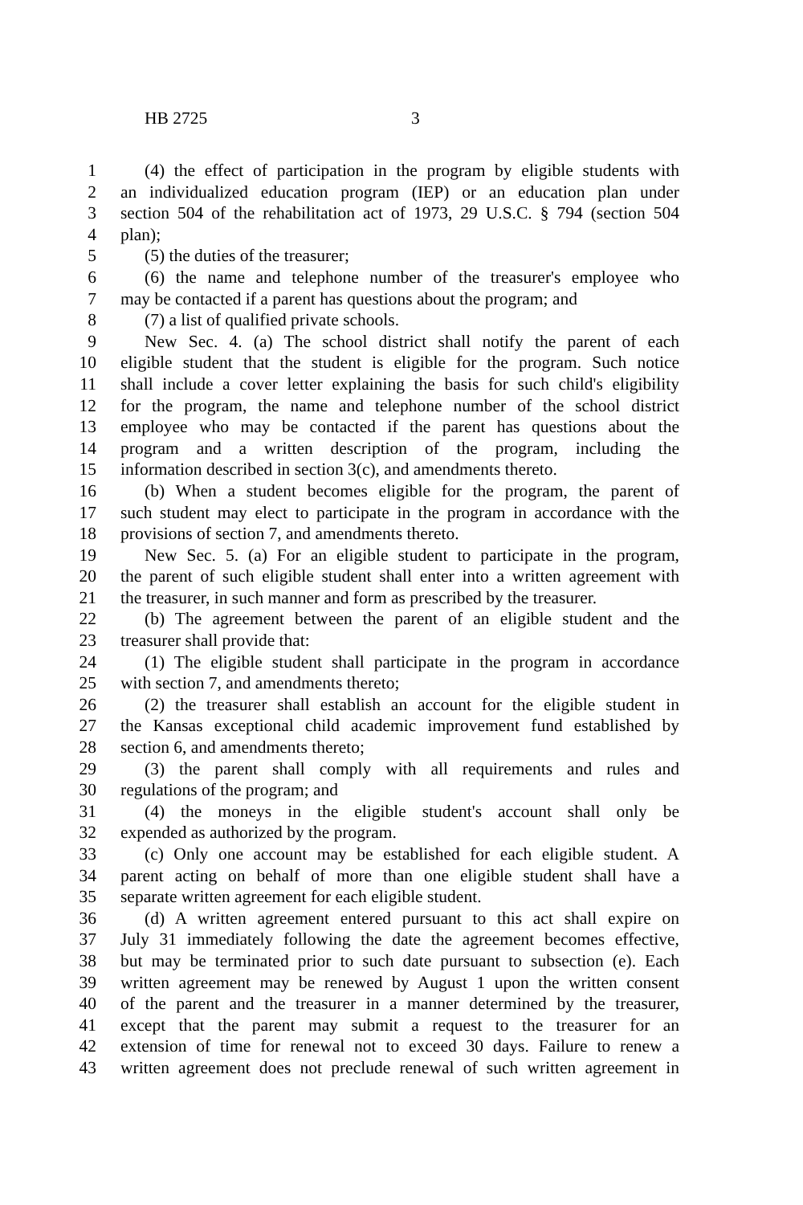HB 2725 3
1 (4) the effect of participation in the program by eligible students with
2 an individualized education program (IEP) or an education plan under
3 section 504 of the rehabilitation act of 1973, 29 U.S.C. § 794 (section 504
4 plan);
5 (5) the duties of the treasurer;
6 (6) the name and telephone number of the treasurer's employee who
7 may be contacted if a parent has questions about the program; and
8 (7) a list of qualified private schools.
9 New Sec. 4. (a) The school district shall notify the parent of each
10 eligible student that the student is eligible for the program. Such notice
11 shall include a cover letter explaining the basis for such child's eligibility
12 for the program, the name and telephone number of the school district
13 employee who may be contacted if the parent has questions about the
14 program and a written description of the program, including the
15 information described in section 3(c), and amendments thereto.
16 (b) When a student becomes eligible for the program, the parent of
17 such student may elect to participate in the program in accordance with the
18 provisions of section 7, and amendments thereto.
19 New Sec. 5. (a) For an eligible student to participate in the program,
20 the parent of such eligible student shall enter into a written agreement with
21 the treasurer, in such manner and form as prescribed by the treasurer.
22 (b) The agreement between the parent of an eligible student and the
23 treasurer shall provide that:
24 (1) The eligible student shall participate in the program in accordance
25 with section 7, and amendments thereto;
26 (2) the treasurer shall establish an account for the eligible student in
27 the Kansas exceptional child academic improvement fund established by
28 section 6, and amendments thereto;
29 (3) the parent shall comply with all requirements and rules and
30 regulations of the program; and
31 (4) the moneys in the eligible student's account shall only be
32 expended as authorized by the program.
33 (c) Only one account may be established for each eligible student. A
34 parent acting on behalf of more than one eligible student shall have a
35 separate written agreement for each eligible student.
36 (d) A written agreement entered pursuant to this act shall expire on
37 July 31 immediately following the date the agreement becomes effective,
38 but may be terminated prior to such date pursuant to subsection (e). Each
39 written agreement may be renewed by August 1 upon the written consent
40 of the parent and the treasurer in a manner determined by the treasurer,
41 except that the parent may submit a request to the treasurer for an
42 extension of time for renewal not to exceed 30 days. Failure to renew a
43 written agreement does not preclude renewal of such written agreement in